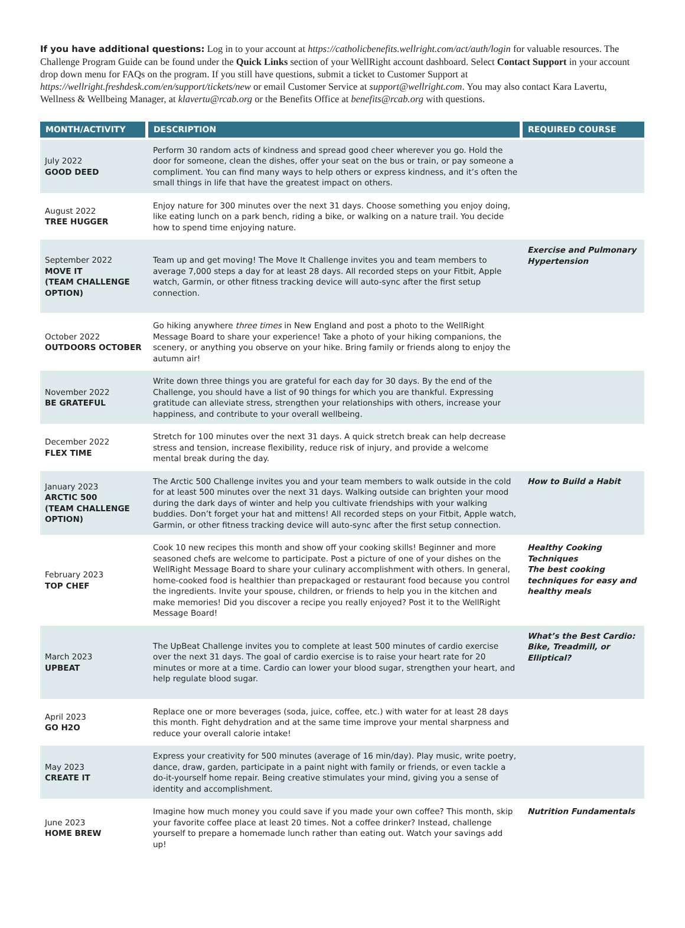If you have additional questions: Log in to your account at https://catholicbenefits.wellright.com/act/auth/login for valuable resources. The Challenge Program Guide can be found under the Quick Links section of your WellRight account dashboard. Select Contact Support in your account drop down menu for FAQs on the program. If you still have questions, submit a ticket to Customer Support at https://wellright.freshdesk.com/en/support/tickets/new or email Customer Service at support@wellright.com. You may also contact Kara Lavertu, Wellness & Wellbeing Manager, at klavertu@rcab.org or the Benefits Office at benefits@rcab.org with questions.
| MONTH/ACTIVITY | DESCRIPTION | REQUIRED COURSE |
| --- | --- | --- |
| July 2022 GOOD DEED | Perform 30 random acts of kindness and spread good cheer wherever you go. Hold the door for someone, clean the dishes, offer your seat on the bus or train, or pay someone a compliment. You can find many ways to help others or express kindness, and it’s often the small things in life that have the greatest impact on others. | |
| August 2022 TREE HUGGER | Enjoy nature for 300 minutes over the next 31 days. Choose something you enjoy doing, like eating lunch on a park bench, riding a bike, or walking on a nature trail. You decide how to spend time enjoying nature. | |
| September 2022 MOVE IT (TEAM CHALLENGE OPTION) | Team up and get moving! The Move It Challenge invites you and team members to average 7,000 steps a day for at least 28 days. All recorded steps on your Fitbit, Apple watch, Garmin, or other fitness tracking device will auto-sync after the first setup connection. | Exercise and Pulmonary Hypertension |
| October 2022 OUTDOORS OCTOBER | Go hiking anywhere three times in New England and post a photo to the WellRight Message Board to share your experience! Take a photo of your hiking companions, the scenery, or anything you observe on your hike. Bring family or friends along to enjoy the autumn air! | |
| November 2022 BE GRATEFUL | Write down three things you are grateful for each day for 30 days. By the end of the Challenge, you should have a list of 90 things for which you are thankful. Expressing gratitude can alleviate stress, strengthen your relationships with others, increase your happiness, and contribute to your overall wellbeing. | |
| December 2022 FLEX TIME | Stretch for 100 minutes over the next 31 days. A quick stretch break can help decrease stress and tension, increase flexibility, reduce risk of injury, and provide a welcome mental break during the day. | |
| January 2023 ARCTIC 500 (TEAM CHALLENGE OPTION) | The Arctic 500 Challenge invites you and your team members to walk outside in the cold for at least 500 minutes over the next 31 days. Walking outside can brighten your mood during the dark days of winter and help you cultivate friendships with your walking buddies. Don’t forget your hat and mittens! All recorded steps on your Fitbit, Apple watch, Garmin, or other fitness tracking device will auto-sync after the first setup connection. | How to Build a Habit |
| February 2023 TOP CHEF | Cook 10 new recipes this month and show off your cooking skills! Beginner and more seasoned chefs are welcome to participate. Post a picture of one of your dishes on the WellRight Message Board to share your culinary accomplishment with others. In general, home-cooked food is healthier than prepackaged or restaurant food because you control the ingredients. Invite your spouse, children, or friends to help you in the kitchen and make memories! Did you discover a recipe you really enjoyed? Post it to the WellRight Message Board! | Healthy Cooking Techniques The best cooking techniques for easy and healthy meals |
| March 2023 UPBEAT | The UpBeat Challenge invites you to complete at least 500 minutes of cardio exercise over the next 31 days. The goal of cardio exercise is to raise your heart rate for 20 minutes or more at a time. Cardio can lower your blood sugar, strengthen your heart, and help regulate blood sugar. | What’s the Best Cardio: Bike, Treadmill, or Elliptical? |
| April 2023 GO H2O | Replace one or more beverages (soda, juice, coffee, etc.) with water for at least 28 days this month. Fight dehydration and at the same time improve your mental sharpness and reduce your overall calorie intake! | |
| May 2023 CREATE IT | Express your creativity for 500 minutes (average of 16 min/day). Play music, write poetry, dance, draw, garden, participate in a paint night with family or friends, or even tackle a do-it-yourself home repair. Being creative stimulates your mind, giving you a sense of identity and accomplishment. | |
| June 2023 HOME BREW | Imagine how much money you could save if you made your own coffee? This month, skip your favorite coffee place at least 20 times. Not a coffee drinker? Instead, challenge yourself to prepare a homemade lunch rather than eating out. Watch your savings add up! | Nutrition Fundamentals |